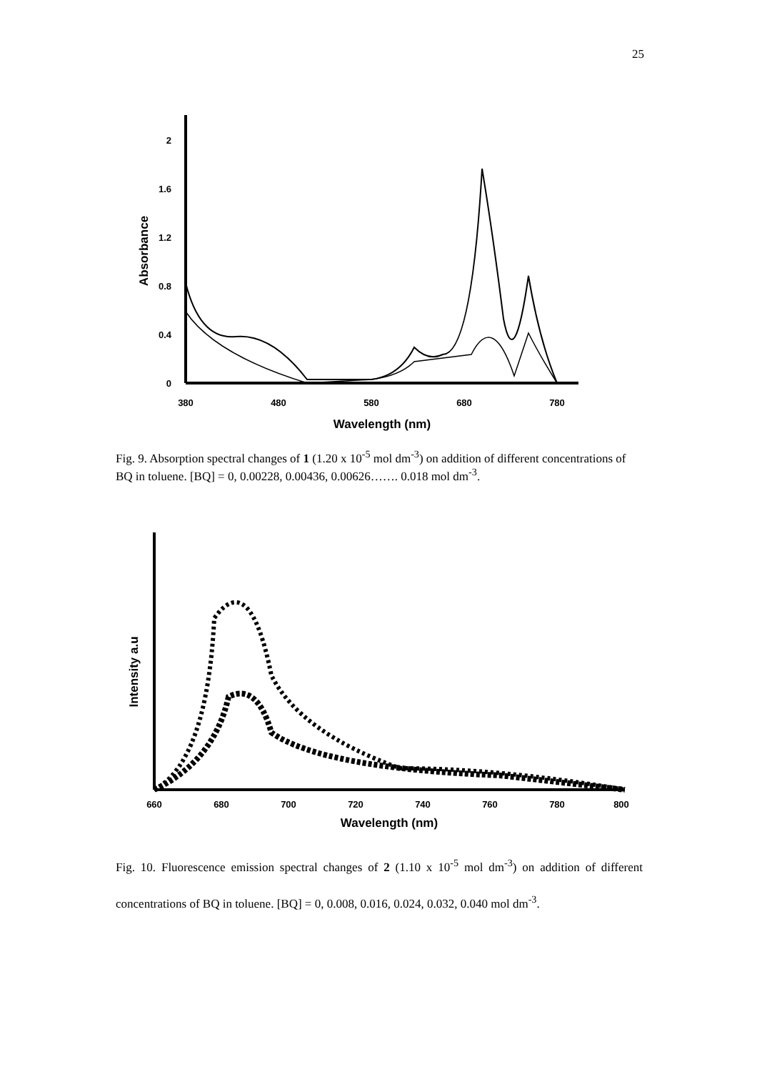25
2
1.6
1.2
0.8
0.4
0
380
480
580
680
780
Wavelength (nm)
Absorbance
Fig. 9. Absorption spectral changes of 1 (1.20 x 10<sup>-5</sup> mol dm<sup>-3</sup>) on addition of different concentrations of BQ in toluene. [BQ] = 0, 0.00228, 0.00436, 0.00626……. 0.018 mol dm<sup>-3</sup>.
660
680
700
720
740
760
780
800
Wavelength (nm)
Intensity a.u
Fig. 10. Fluorescence emission spectral changes of 2 (1.10 x 10<sup>-5</sup> mol dm<sup>-3</sup>) on addition of different concentrations of BQ in toluene. [BQ] = 0, 0.008, 0.016, 0.024, 0.032, 0.040 mol dm<sup>-3</sup>.